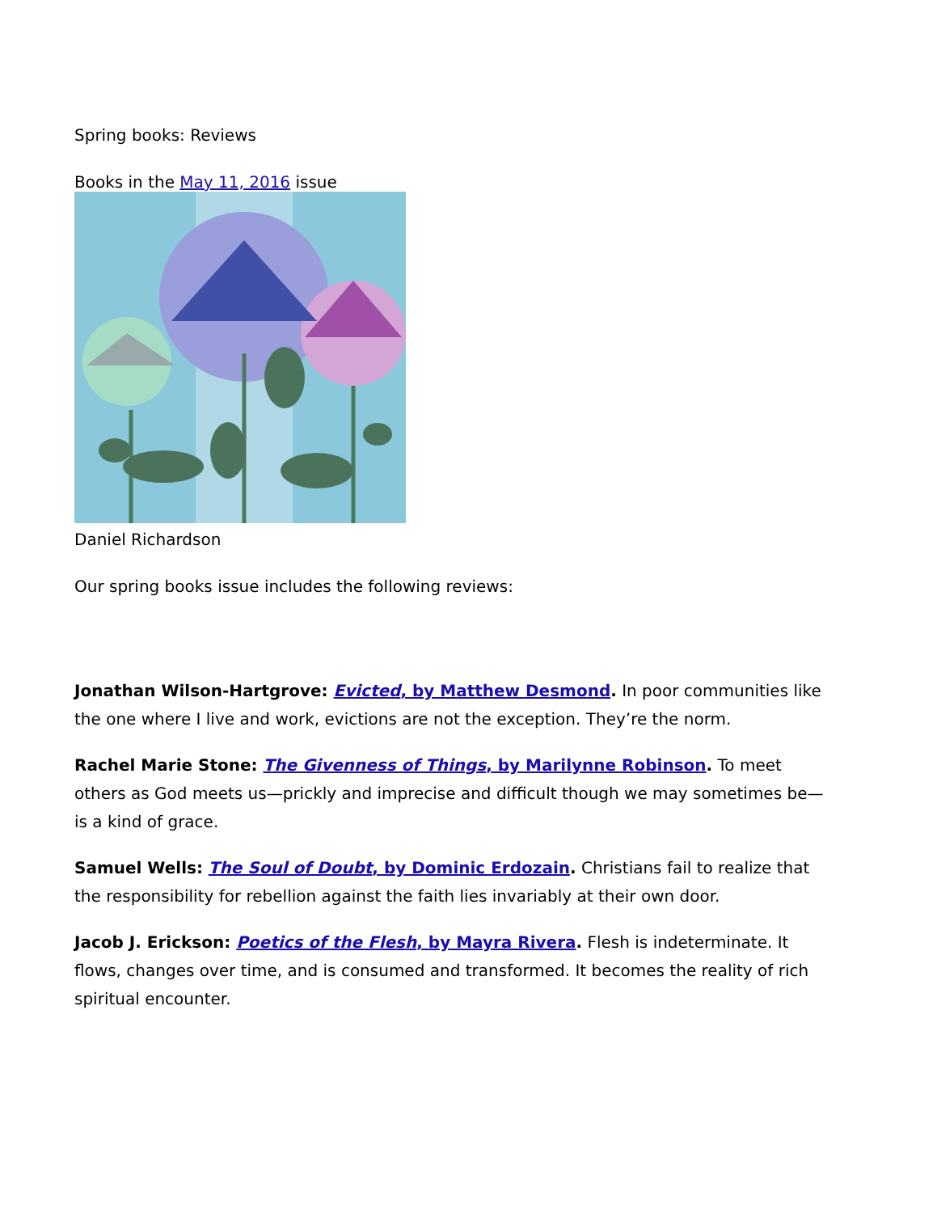Spring books: Reviews
Books in the May 11, 2016 issue
Daniel Richardson
Our spring books issue includes the following reviews:
Jonathan Wilson-Hartgrove: Evicted, by Matthew Desmond. In poor communities like the one where I live and work, evictions are not the exception. They’re the norm.
Rachel Marie Stone: The Givenness of Things, by Marilynne Robinson. To meet others as God meets us—prickly and imprecise and difficult though we may sometimes be—is a kind of grace.
Samuel Wells: The Soul of Doubt, by Dominic Erdozain. Christians fail to realize that the responsibility for rebellion against the faith lies invariably at their own door.
Jacob J. Erickson: Poetics of the Flesh, by Mayra Rivera. Flesh is indeterminate. It flows, changes over time, and is consumed and transformed. It becomes the reality of rich spiritual encounter.